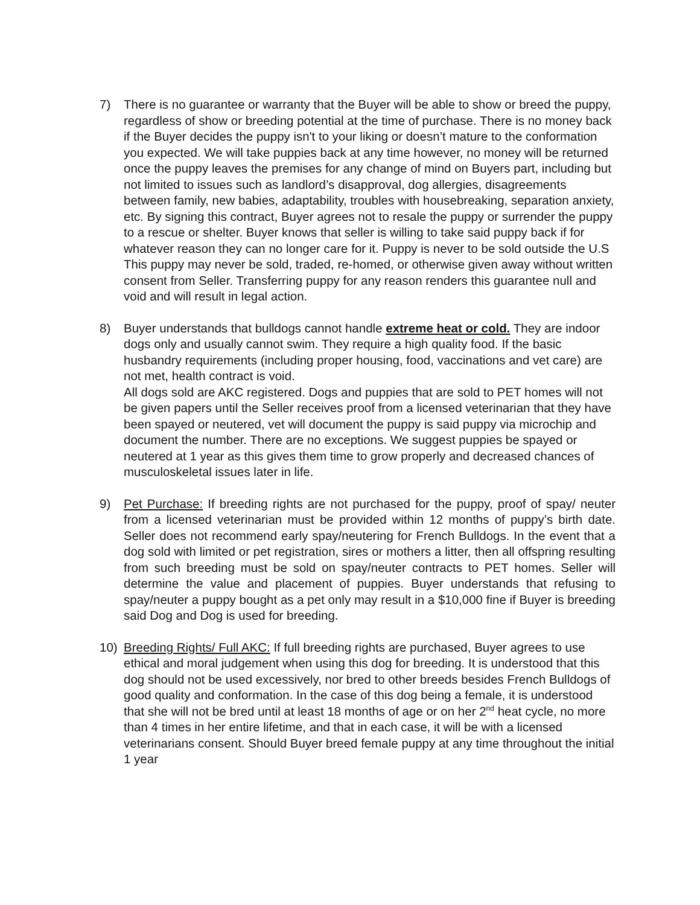7) There is no guarantee or warranty that the Buyer will be able to show or breed the puppy, regardless of show or breeding potential at the time of purchase. There is no money back if the Buyer decides the puppy isn't to your liking or doesn’t mature to the conformation you expected. We will take puppies back at any time however, no money will be returned once the puppy leaves the premises for any change of mind on Buyers part, including but not limited to issues such as landlord’s disapproval, dog allergies, disagreements between family, new babies, adaptability, troubles with housebreaking, separation anxiety, etc. By signing this contract, Buyer agrees not to resale the puppy or surrender the puppy to a rescue or shelter. Buyer knows that seller is willing to take said puppy back if for whatever reason they can no longer care for it. Puppy is never to be sold outside the U.S This puppy may never be sold, traded, re-homed, or otherwise given away without written consent from Seller. Transferring puppy for any reason renders this guarantee null and void and will result in legal action.
8) Buyer understands that bulldogs cannot handle extreme heat or cold. They are indoor dogs only and usually cannot swim. They require a high quality food. If the basic husbandry requirements (including proper housing, food, vaccinations and vet care) are not met, health contract is void.
All dogs sold are AKC registered. Dogs and puppies that are sold to PET homes will not be given papers until the Seller receives proof from a licensed veterinarian that they have been spayed or neutered, vet will document the puppy is said puppy via microchip and document the number. There are no exceptions. We suggest puppies be spayed or neutered at 1 year as this gives them time to grow properly and decreased chances of musculoskeletal issues later in life.
9) Pet Purchase: If breeding rights are not purchased for the puppy, proof of spay/ neuter from a licensed veterinarian must be provided within 12 months of puppy’s birth date. Seller does not recommend early spay/neutering for French Bulldogs. In the event that a dog sold with limited or pet registration, sires or mothers a litter, then all offspring resulting from such breeding must be sold on spay/neuter contracts to PET homes. Seller will determine the value and placement of puppies. Buyer understands that refusing to spay/neuter a puppy bought as a pet only may result in a $10,000 fine if Buyer is breeding said Dog and Dog is used for breeding.
10) Breeding Rights/ Full AKC: If full breeding rights are purchased, Buyer agrees to use ethical and moral judgement when using this dog for breeding. It is understood that this dog should not be used excessively, nor bred to other breeds besides French Bulldogs of good quality and conformation. In the case of this dog being a female, it is understood that she will not be bred until at least 18 months of age or on her 2<sup>nd</sup> heat cycle, no more than 4 times in her entire lifetime, and that in each case, it will be with a licensed veterinarians consent. Should Buyer breed female puppy at any time throughout the initial 1 year